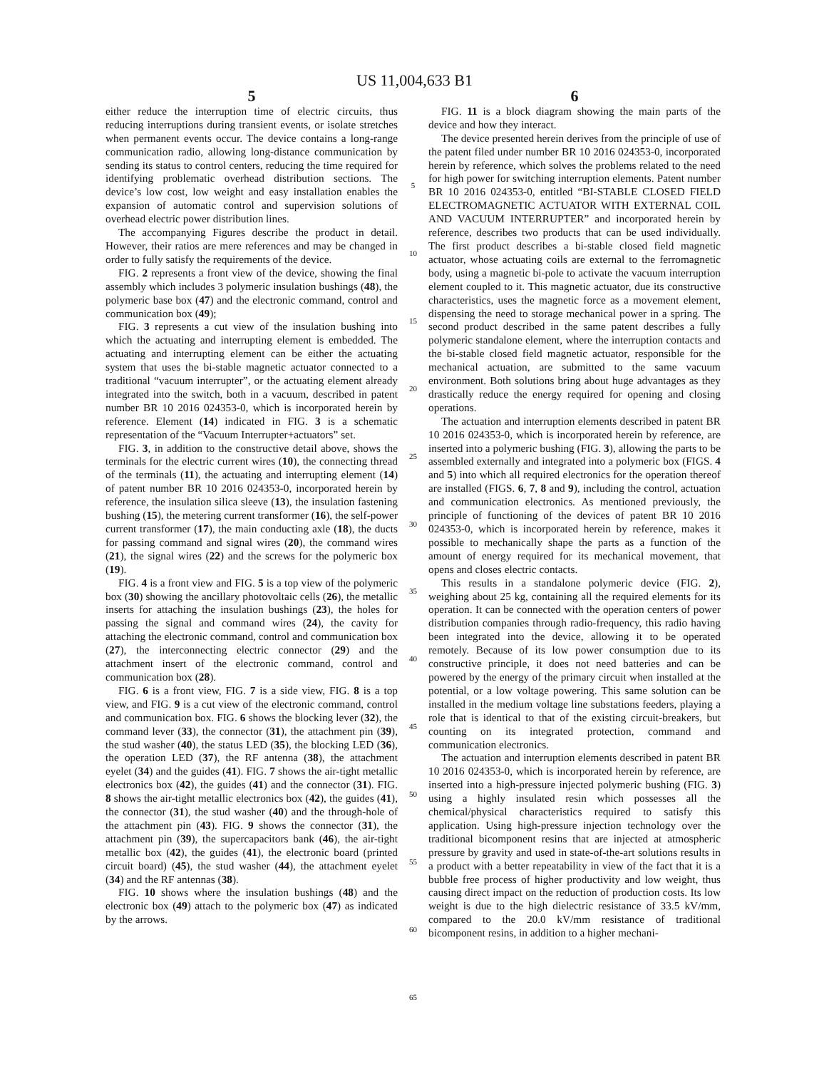US 11,004,633 B1
5
either reduce the interruption time of electric circuits, thus reducing interruptions during transient events, or isolate stretches when permanent events occur. The device contains a long-range communication radio, allowing long-distance communication by sending its status to control centers, reducing the time required for identifying problematic overhead distribution sections. The device’s low cost, low weight and easy installation enables the expansion of automatic control and supervision solutions of overhead electric power distribution lines.
The accompanying Figures describe the product in detail. However, their ratios are mere references and may be changed in order to fully satisfy the requirements of the device.
FIG. 2 represents a front view of the device, showing the final assembly which includes 3 polymeric insulation bushings (48), the polymeric base box (47) and the electronic command, control and communication box (49);
FIG. 3 represents a cut view of the insulation bushing into which the actuating and interrupting element is embedded. The actuating and interrupting element can be either the actuating system that uses the bi-stable magnetic actuator connected to a traditional “vacuum interrupter”, or the actuating element already integrated into the switch, both in a vacuum, described in patent number BR 10 2016 024353-0, which is incorporated herein by reference. Element (14) indicated in FIG. 3 is a schematic representation of the “Vacuum Interrupter+actuators” set.
FIG. 3, in addition to the constructive detail above, shows the terminals for the electric current wires (10), the connecting thread of the terminals (11), the actuating and interrupting element (14) of patent number BR 10 2016 024353-0, incorporated herein by reference, the insulation silica sleeve (13), the insulation fastening bushing (15), the metering current transformer (16), the self-power current transformer (17), the main conducting axle (18), the ducts for passing command and signal wires (20), the command wires (21), the signal wires (22) and the screws for the polymeric box (19).
FIG. 4 is a front view and FIG. 5 is a top view of the polymeric box (30) showing the ancillary photovoltaic cells (26), the metallic inserts for attaching the insulation bushings (23), the holes for passing the signal and command wires (24), the cavity for attaching the electronic command, control and communication box (27), the interconnecting electric connector (29) and the attachment insert of the electronic command, control and communication box (28).
FIG. 6 is a front view, FIG. 7 is a side view, FIG. 8 is a top view, and FIG. 9 is a cut view of the electronic command, control and communication box. FIG. 6 shows the blocking lever (32), the command lever (33), the connector (31), the attachment pin (39), the stud washer (40), the status LED (35), the blocking LED (36), the operation LED (37), the RF antenna (38), the attachment eyelet (34) and the guides (41). FIG. 7 shows the air-tight metallic electronics box (42), the guides (41) and the connector (31). FIG. 8 shows the air-tight metallic electronics box (42), the guides (41), the connector (31), the stud washer (40) and the through-hole of the attachment pin (43). FIG. 9 shows the connector (31), the attachment pin (39), the supercapacitors bank (46), the air-tight metallic box (42), the guides (41), the electronic board (printed circuit board) (45), the stud washer (44), the attachment eyelet (34) and the RF antennas (38).
FIG. 10 shows where the insulation bushings (48) and the electronic box (49) attach to the polymeric box (47) as indicated by the arrows.
5
10
15
20
25
30
35
40
45
50
55
60
65
6
FIG. 11 is a block diagram showing the main parts of the device and how they interact.
The device presented herein derives from the principle of use of the patent filed under number BR 10 2016 024353-0, incorporated herein by reference, which solves the problems related to the need for high power for switching interruption elements. Patent number BR 10 2016 024353-0, entitled “BI-STABLE CLOSED FIELD ELECTROMAGNETIC ACTUATOR WITH EXTERNAL COIL AND VACUUM INTERRUPTER” and incorporated herein by reference, describes two products that can be used individually. The first product describes a bi-stable closed field magnetic actuator, whose actuating coils are external to the ferromagnetic body, using a magnetic bi-pole to activate the vacuum interruption element coupled to it. This magnetic actuator, due its constructive characteristics, uses the magnetic force as a movement element, dispensing the need to storage mechanical power in a spring. The second product described in the same patent describes a fully polymeric standalone element, where the interruption contacts and the bi-stable closed field magnetic actuator, responsible for the mechanical actuation, are submitted to the same vacuum environment. Both solutions bring about huge advantages as they drastically reduce the energy required for opening and closing operations.
The actuation and interruption elements described in patent BR 10 2016 024353-0, which is incorporated herein by reference, are inserted into a polymeric bushing (FIG. 3), allowing the parts to be assembled externally and integrated into a polymeric box (FIGS. 4 and 5) into which all required electronics for the operation thereof are installed (FIGS. 6, 7, 8 and 9), including the control, actuation and communication electronics. As mentioned previously, the principle of functioning of the devices of patent BR 10 2016 024353-0, which is incorporated herein by reference, makes it possible to mechanically shape the parts as a function of the amount of energy required for its mechanical movement, that opens and closes electric contacts.
This results in a standalone polymeric device (FIG. 2), weighing about 25 kg, containing all the required elements for its operation. It can be connected with the operation centers of power distribution companies through radio-frequency, this radio having been integrated into the device, allowing it to be operated remotely. Because of its low power consumption due to its constructive principle, it does not need batteries and can be powered by the energy of the primary circuit when installed at the potential, or a low voltage powering. This same solution can be installed in the medium voltage line substations feeders, playing a role that is identical to that of the existing circuit-breakers, but counting on its integrated protection, command and communication electronics.
The actuation and interruption elements described in patent BR 10 2016 024353-0, which is incorporated herein by reference, are inserted into a high-pressure injected polymeric bushing (FIG. 3) using a highly insulated resin which possesses all the chemical/physical characteristics required to satisfy this application. Using high-pressure injection technology over the traditional bicomponent resins that are injected at atmospheric pressure by gravity and used in state-of-the-art solutions results in a product with a better repeatability in view of the fact that it is a bubble free process of higher productivity and low weight, thus causing direct impact on the reduction of production costs. Its low weight is due to the high dielectric resistance of 33.5 kV/mm, compared to the 20.0 kV/mm resistance of traditional bicomponent resins, in addition to a higher mechani-